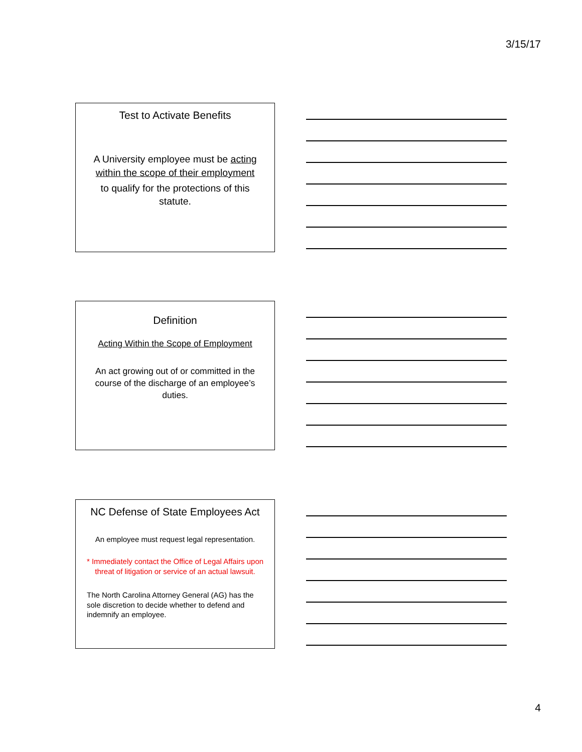3/15/17
Test to Activate Benefits
A University employee must be acting within the scope of their employment
to qualify for the protections of this statute.
Definition
Acting Within the Scope of Employment
An act growing out of or committed in the course of the discharge of an employee’s duties.
NC Defense of State Employees Act
An employee must request legal representation.
* Immediately contact the Office of Legal Affairs upon threat of litigation or service of an actual lawsuit.
The North Carolina Attorney General (AG) has the sole discretion to decide whether to defend and indemnify an employee.
4